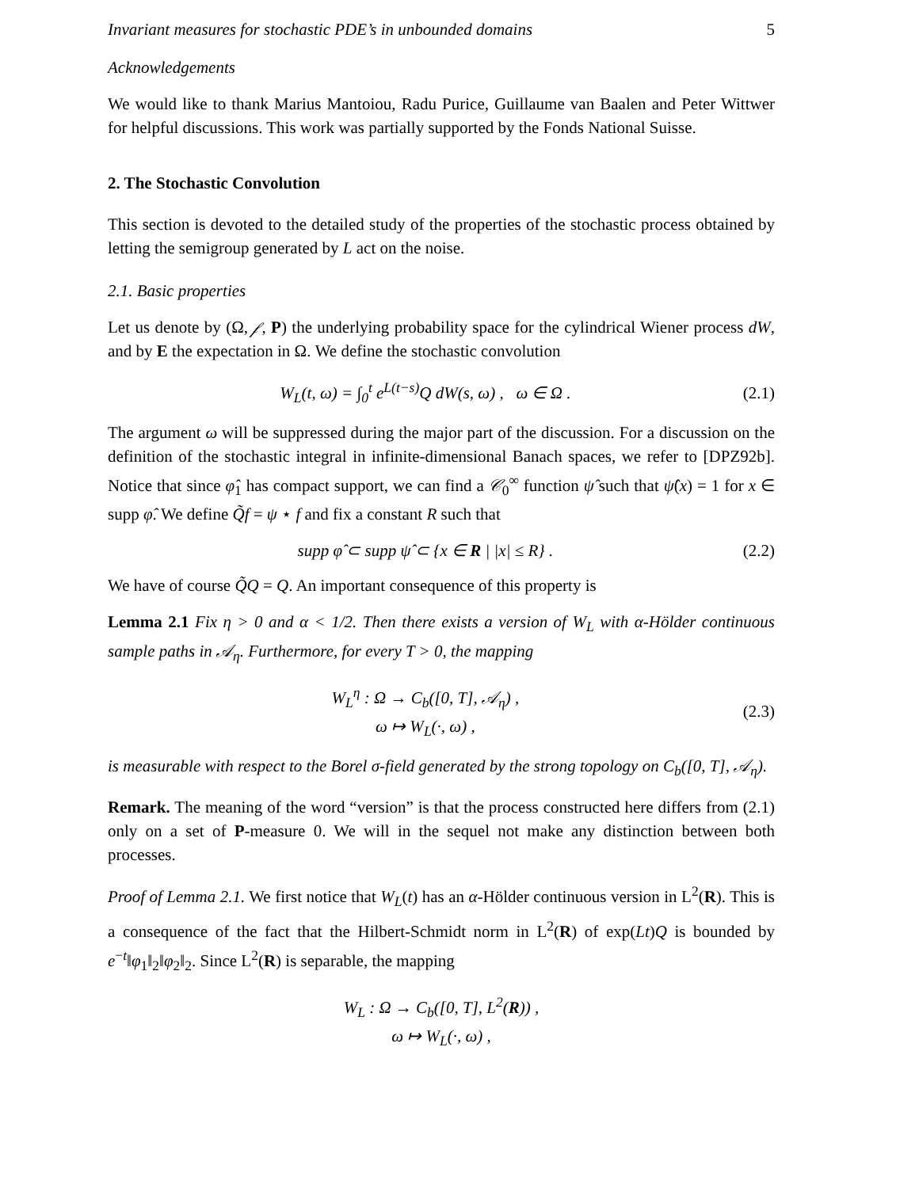Invariant measures for stochastic PDE’s in unbounded domains 5
Acknowledgements
We would like to thank Marius Mantoiou, Radu Purice, Guillaume van Baalen and Peter Wittwer for helpful discussions. This work was partially supported by the Fonds National Suisse.
2. The Stochastic Convolution
This section is devoted to the detailed study of the properties of the stochastic process obtained by letting the semigroup generated by L act on the noise.
2.1. Basic properties
Let us denote by (Ω, 𝒻, P) the underlying probability space for the cylindrical Wiener process dW, and by E the expectation in Ω. We define the stochastic convolution
W<sub>L</sub>(t, ω) = ∫<sub>0</sub><sup>t</sup> e<sup>L(t−s)</sup>Q dW(s, ω) , ω ∈ Ω . (2.1)
The argument ω will be suppressed during the major part of the discussion. For a discussion on the definition of the stochastic integral in infinite-dimensional Banach spaces, we refer to [DPZ92b]. Notice that since φ̂<sub>1</sub> has compact support, we can find a 𝒞<sub>0</sub><sup>∞</sup> function ψ̂ such that ψ̂(x) = 1 for x ∈ supp φ̂. We define Q̃f = ψ ⋆ f and fix a constant R such that
supp φ̂ ⊂ supp ψ̂ ⊂ {x ∈ R | |x| ≤ R} . (2.2)
We have of course Q̃Q = Q. An important consequence of this property is
Lemma 2.1 Fix η > 0 and α < 1/2. Then there exists a version of W<sub>L</sub> with α-Hölder continuous sample paths in 𝒜<sub>η</sub>. Furthermore, for every T > 0, the mapping
W<sub>L</sub><sup>η</sup> : Ω → C<sub>b</sub>([0, T], 𝒜<sub>η</sub>) ,
ω ↦ W<sub>L</sub>(·, ω) , (2.3)
is measurable with respect to the Borel σ-field generated by the strong topology on C<sub>b</sub>([0, T], 𝒜<sub>η</sub>).
Remark. The meaning of the word “version” is that the process constructed here differs from (2.1) only on a set of P-measure 0. We will in the sequel not make any distinction between both processes.
Proof of Lemma 2.1. We first notice that W<sub>L</sub>(t) has an α-Hölder continuous version in L<sup>2</sup>(R). This is a consequence of the fact that the Hilbert-Schmidt norm in L<sup>2</sup>(R) of exp(Lt)Q is bounded by e<sup>−t</sup>‖φ<sub>1</sub>‖<sub>2</sub>‖φ<sub>2</sub>‖<sub>2</sub>. Since L<sup>2</sup>(R) is separable, the mapping
W<sub>L</sub> : Ω → C<sub>b</sub>([0, T], L<sup>2</sup>(R)) ,
ω ↦ W<sub>L</sub>(·, ω) ,